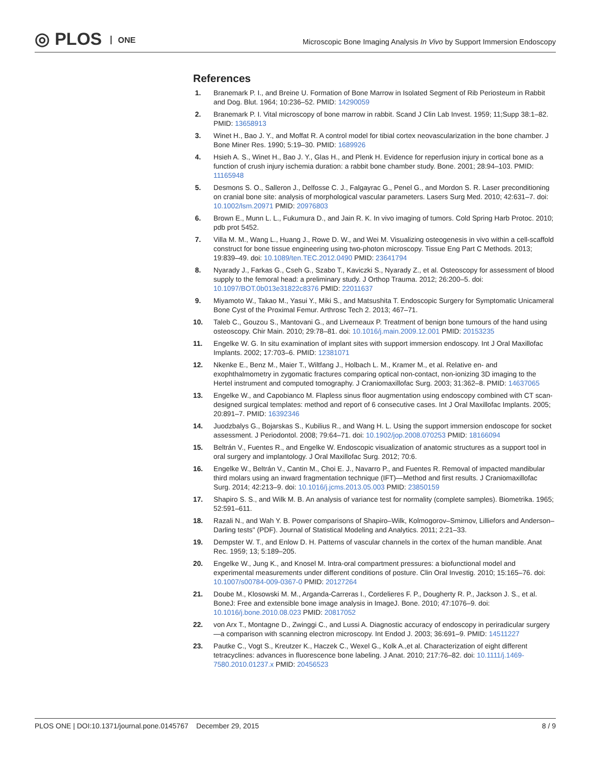◎ PLOS ONE
Microscopic Bone Imaging Analysis In Vivo by Support Immersion Endoscopy
References
1. Branemark P. I., and Breine U. Formation of Bone Marrow in Isolated Segment of Rib Periosteum in Rabbit and Dog. Blut. 1964; 10:236–52. PMID: 14290059
2. Branemark P. I. Vital microscopy of bone marrow in rabbit. Scand J Clin Lab Invest. 1959; 11;Supp 38:1–82. PMID: 13658913
3. Winet H., Bao J. Y., and Moffat R. A control model for tibial cortex neovascularization in the bone chamber. J Bone Miner Res. 1990; 5:19–30. PMID: 1689926
4. Hsieh A. S., Winet H., Bao J. Y., Glas H., and Plenk H. Evidence for reperfusion injury in cortical bone as a function of crush injury ischemia duration: a rabbit bone chamber study. Bone. 2001; 28:94–103. PMID: 11165948
5. Desmons S. O., Salleron J., Delfosse C. J., Falgayrac G., Penel G., and Mordon S. R. Laser preconditioning on cranial bone site: analysis of morphological vascular parameters. Lasers Surg Med. 2010; 42:631–7. doi: 10.1002/lsm.20971 PMID: 20976803
6. Brown E., Munn L. L., Fukumura D., and Jain R. K. In vivo imaging of tumors. Cold Spring Harb Protoc. 2010; pdb prot 5452.
7. Villa M. M., Wang L., Huang J., Rowe D. W., and Wei M. Visualizing osteogenesis in vivo within a cell-scaffold construct for bone tissue engineering using two-photon microscopy. Tissue Eng Part C Methods. 2013; 19:839–49. doi: 10.1089/ten.TEC.2012.0490 PMID: 23641794
8. Nyarady J., Farkas G., Cseh G., Szabo T., Kaviczki S., Nyarady Z., et al. Osteoscopy for assessment of blood supply to the femoral head: a preliminary study. J Orthop Trauma. 2012; 26:200–5. doi: 10.1097/BOT.0b013e31822c8376 PMID: 22011637
9. Miyamoto W., Takao M., Yasui Y., Miki S., and Matsushita T. Endoscopic Surgery for Symptomatic Unicameral Bone Cyst of the Proximal Femur. Arthrosc Tech 2. 2013; 467–71.
10. Taleb C., Gouzou S., Mantovani G., and Liverneaux P. Treatment of benign bone tumours of the hand using osteoscopy. Chir Main. 2010; 29:78–81. doi: 10.1016/j.main.2009.12.001 PMID: 20153235
11. Engelke W. G. In situ examination of implant sites with support immersion endoscopy. Int J Oral Maxillofac Implants. 2002; 17:703–6. PMID: 12381071
12. Nkenke E., Benz M., Maier T., Wiltfang J., Holbach L. M., Kramer M., et al. Relative en- and exophthalmometry in zygomatic fractures comparing optical non-contact, non-ionizing 3D imaging to the Hertel instrument and computed tomography. J Craniomaxillofac Surg. 2003; 31:362–8. PMID: 14637065
13. Engelke W., and Capobianco M. Flapless sinus floor augmentation using endoscopy combined with CT scan-designed surgical templates: method and report of 6 consecutive cases. Int J Oral Maxillofac Implants. 2005; 20:891–7. PMID: 16392346
14. Juodzbalys G., Bojarskas S., Kubilius R., and Wang H. L. Using the support immersion endoscope for socket assessment. J Periodontol. 2008; 79:64–71. doi: 10.1902/jop.2008.070253 PMID: 18166094
15. Beltrán V., Fuentes R., and Engelke W. Endoscopic visualization of anatomic structures as a support tool in oral surgery and implantology. J Oral Maxillofac Surg. 2012; 70:6.
16. Engelke W., Beltrán V., Cantin M., Choi E. J., Navarro P., and Fuentes R. Removal of impacted mandibular third molars using an inward fragmentation technique (IFT)—Method and first results. J Craniomaxillofac Surg. 2014; 42:213–9. doi: 10.1016/j.jcms.2013.05.003 PMID: 23850159
17. Shapiro S. S., and Wilk M. B. An analysis of variance test for normality (complete samples). Biometrika. 1965; 52:591–611.
18. Razali N., and Wah Y. B. Power comparisons of Shapiro–Wilk, Kolmogorov–Smirnov, Lilliefors and Anderson–Darling tests" (PDF). Journal of Statistical Modeling and Analytics. 2011; 2:21–33.
19. Dempster W. T., and Enlow D. H. Patterns of vascular channels in the cortex of the human mandible. Anat Rec. 1959; 13; 5:189–205.
20. Engelke W., Jung K., and Knosel M. Intra-oral compartment pressures: a biofunctional model and experimental measurements under different conditions of posture. Clin Oral Investig. 2010; 15:165–76. doi: 10.1007/s00784-009-0367-0 PMID: 20127264
21. Doube M., Klosowski M. M., Arganda-Carreras I., Cordelieres F. P., Dougherty R. P., Jackson J. S., et al. BoneJ: Free and extensible bone image analysis in ImageJ. Bone. 2010; 47:1076–9. doi: 10.1016/j.bone.2010.08.023 PMID: 20817052
22. von Arx T., Montagne D., Zwinggi C., and Lussi A. Diagnostic accuracy of endoscopy in periradicular surgery—a comparison with scanning electron microscopy. Int Endod J. 2003; 36:691–9. PMID: 14511227
23. Pautke C., Vogt S., Kreutzer K., Haczek C., Wexel G., Kolk A.,et al. Characterization of eight different tetracyclines: advances in fluorescence bone labeling. J Anat. 2010; 217:76–82. doi: 10.1111/j.1469-7580.2010.01237.x PMID: 20456523
PLOS ONE | DOI:10.1371/journal.pone.0145767 December 29, 2015
8 / 9